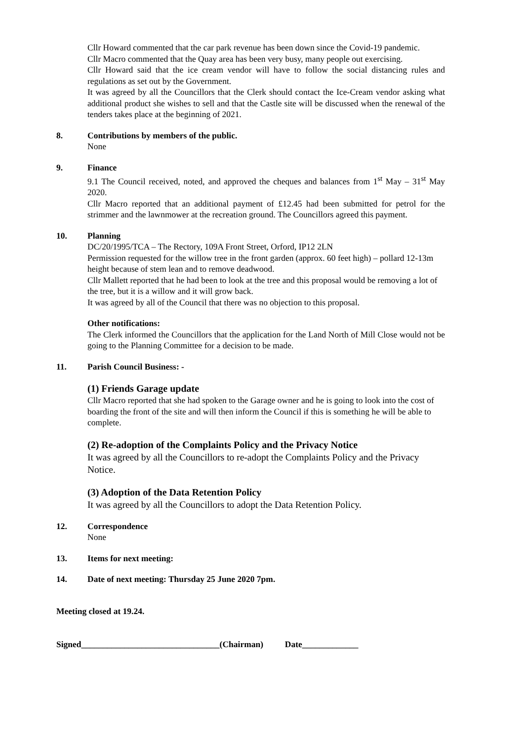Cllr Howard commented that the car park revenue has been down since the Covid-19 pandemic.
Cllr Macro commented that the Quay area has been very busy, many people out exercising.
Cllr Howard said that the ice cream vendor will have to follow the social distancing rules and regulations as set out by the Government.
It was agreed by all the Councillors that the Clerk should contact the Ice-Cream vendor asking what additional product she wishes to sell and that the Castle site will be discussed when the renewal of the tenders takes place at the beginning of 2021.
8. Contributions by members of the public.
None
9. Finance
9.1 The Council received, noted, and approved the cheques and balances from 1<sup>st</sup> May – 31<sup>st</sup> May 2020.
Cllr Macro reported that an additional payment of £12.45 had been submitted for petrol for the strimmer and the lawnmower at the recreation ground. The Councillors agreed this payment.
10. Planning
DC/20/1995/TCA – The Rectory, 109A Front Street, Orford, IP12 2LN
Permission requested for the willow tree in the front garden (approx. 60 feet high) – pollard 12-13m height because of stem lean and to remove deadwood.
Cllr Mallett reported that he had been to look at the tree and this proposal would be removing a lot of the tree, but it is a willow and it will grow back.
It was agreed by all of the Council that there was no objection to this proposal.
Other notifications:
The Clerk informed the Councillors that the application for the Land North of Mill Close would not be going to the Planning Committee for a decision to be made.
11. Parish Council Business: -
(1) Friends Garage update
Cllr Macro reported that she had spoken to the Garage owner and he is going to look into the cost of boarding the front of the site and will then inform the Council if this is something he will be able to complete.
(2) Re-adoption of the Complaints Policy and the Privacy Notice
It was agreed by all the Councillors to re-adopt the Complaints Policy and the Privacy Notice.
(3) Adoption of the Data Retention Policy
It was agreed by all the Councillors to adopt the Data Retention Policy.
12. Correspondence
None
13. Items for next meeting:
14. Date of next meeting: Thursday 25 June 2020 7pm.
Meeting closed at 19.24.
Signed________________________________(Chairman) Date_____________